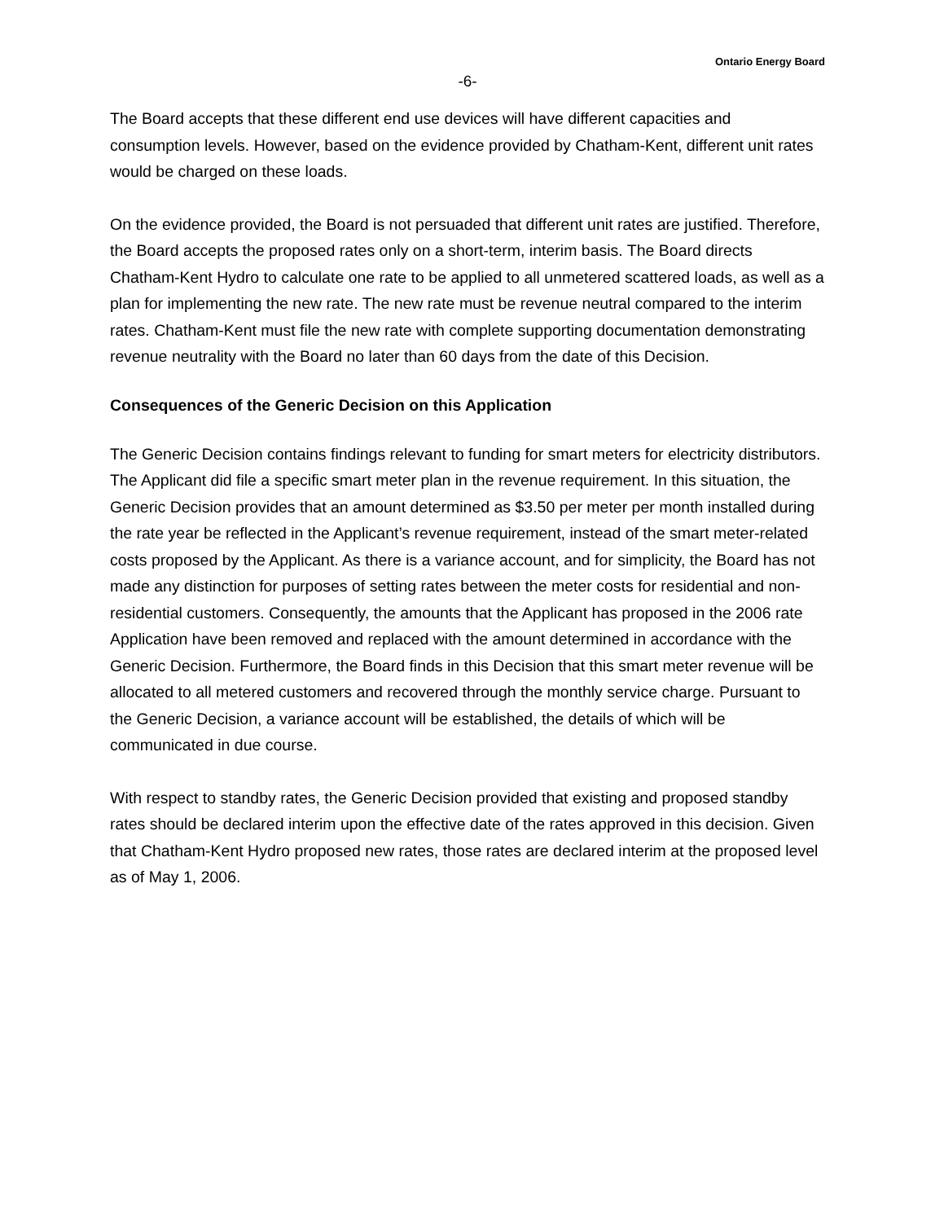Ontario Energy Board
-6-
The Board accepts that these different end use devices will have different capacities and consumption levels. However, based on the evidence provided by Chatham-Kent, different unit rates would be charged on these loads.
On the evidence provided, the Board is not persuaded that different unit rates are justified. Therefore, the Board accepts the proposed rates only on a short-term, interim basis. The Board directs Chatham-Kent Hydro to calculate one rate to be applied to all unmetered scattered loads, as well as a plan for implementing the new rate. The new rate must be revenue neutral compared to the interim rates. Chatham-Kent must file the new rate with complete supporting documentation demonstrating revenue neutrality with the Board no later than 60 days from the date of this Decision.
Consequences of the Generic Decision on this Application
The Generic Decision contains findings relevant to funding for smart meters for electricity distributors. The Applicant did file a specific smart meter plan in the revenue requirement. In this situation, the Generic Decision provides that an amount determined as $3.50 per meter per month installed during the rate year be reflected in the Applicant’s revenue requirement, instead of the smart meter-related costs proposed by the Applicant. As there is a variance account, and for simplicity, the Board has not made any distinction for purposes of setting rates between the meter costs for residential and non-residential customers. Consequently, the amounts that the Applicant has proposed in the 2006 rate Application have been removed and replaced with the amount determined in accordance with the Generic Decision. Furthermore, the Board finds in this Decision that this smart meter revenue will be allocated to all metered customers and recovered through the monthly service charge. Pursuant to the Generic Decision, a variance account will be established, the details of which will be communicated in due course.
With respect to standby rates, the Generic Decision provided that existing and proposed standby rates should be declared interim upon the effective date of the rates approved in this decision. Given that Chatham-Kent Hydro proposed new rates, those rates are declared interim at the proposed level as of May 1, 2006.